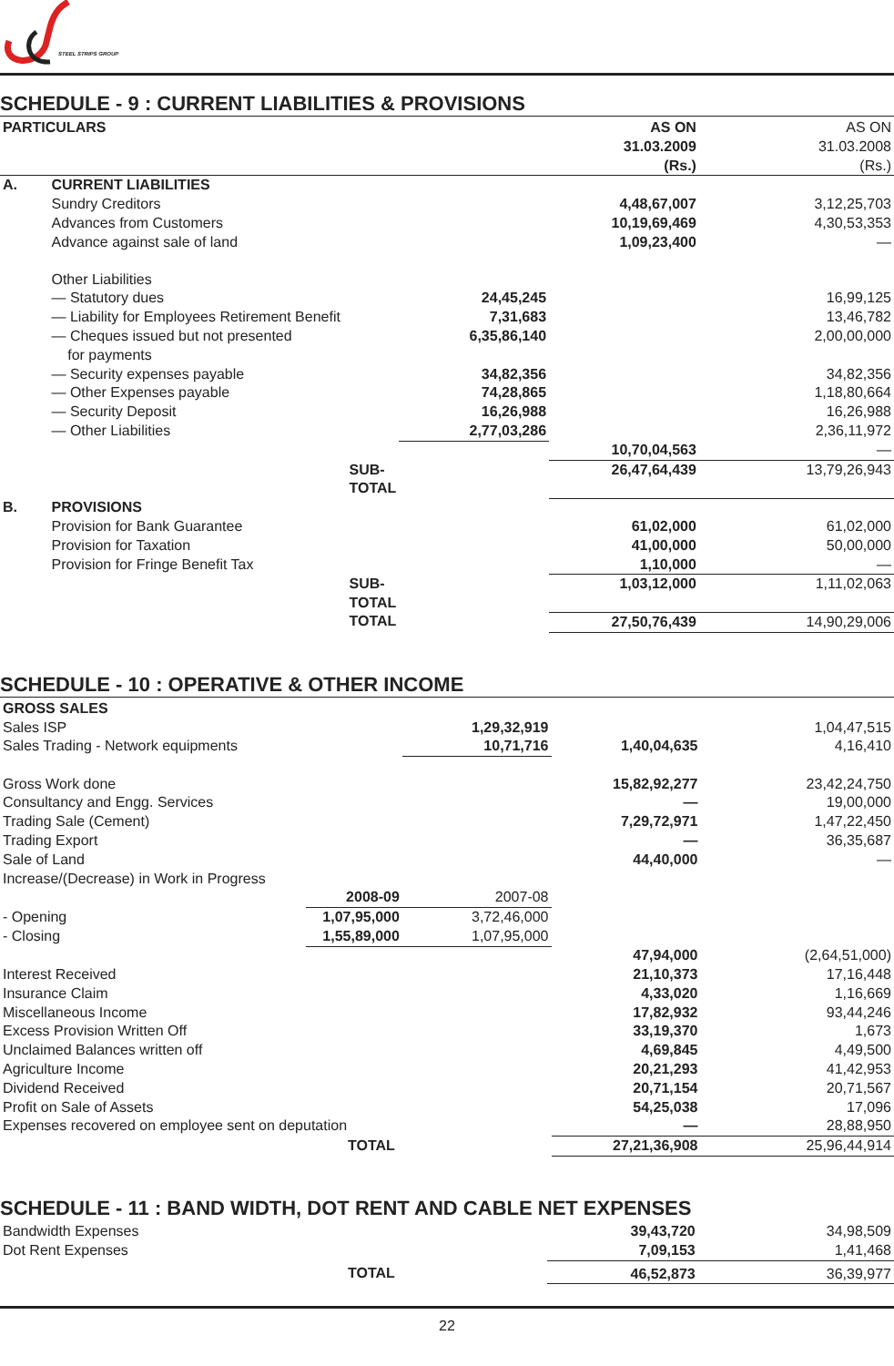STEEL STRIPS GROUP
SCHEDULE - 9 : CURRENT LIABILITIES & PROVISIONS
| PARTICULARS | | | AS ON 31.03.2009 (Rs.) | AS ON 31.03.2008 (Rs.) |
| --- | --- | --- | --- | --- |
| A. | CURRENT LIABILITIES | | | |
| | Sundry Creditors | | 4,48,67,007 | 3,12,25,703 |
| | Advances from Customers | | 10,19,69,469 | 4,30,53,353 |
| | Advance against sale of land | | 1,09,23,400 | — |
| | Other Liabilities | | | |
| | — Statutory dues | 24,45,245 | | 16,99,125 |
| | — Liability for Employees Retirement Benefit | 7,31,683 | | 13,46,782 |
| | — Cheques issued but not presented for payments | 6,35,86,140 | | 2,00,00,000 |
| | — Security expenses payable | 34,82,356 | | 34,82,356 |
| | — Other Expenses payable | 74,28,865 | | 1,18,80,664 |
| | — Security Deposit | 16,26,988 | | 16,26,988 |
| | — Other Liabilities | 2,77,03,286 | | 2,36,11,972 |
| | | | 10,70,04,563 | — |
| | SUB-TOTAL | | 26,47,64,439 | 13,79,26,943 |
| B. | PROVISIONS | | | |
| | Provision for Bank Guarantee | | 61,02,000 | 61,02,000 |
| | Provision for Taxation | | 41,00,000 | 50,00,000 |
| | Provision for Fringe Benefit Tax | | 1,10,000 | — |
| | SUB-TOTAL | | 1,03,12,000 | 1,11,02,063 |
| | TOTAL | | 27,50,76,439 | 14,90,29,006 |
SCHEDULE - 10 : OPERATIVE & OTHER INCOME
| GROSS SALES | | | | |
| Sales ISP | | 1,29,32,919 | | 1,04,47,515 |
| Sales Trading - Network equipments | | 10,71,716 | 1,40,04,635 | 4,16,410 |
| Gross Work done | | | 15,82,92,277 | 23,42,24,750 |
| Consultancy and Engg. Services | | | — | 19,00,000 |
| Trading Sale (Cement) | | | 7,29,72,971 | 1,47,22,450 |
| Trading Export | | | — | 36,35,687 |
| Sale of Land | | | 44,40,000 | — |
| Increase/(Decrease) in Work in Progress | | | | |
| | 2008-09 | 2007-08 | | |
| - Opening | 1,07,95,000 | 3,72,46,000 | | |
| - Closing | 1,55,89,000 | 1,07,95,000 | | |
| | | | 47,94,000 | (2,64,51,000) |
| Interest Received | | | 21,10,373 | 17,16,448 |
| Insurance Claim | | | 4,33,020 | 1,16,669 |
| Miscellaneous Income | | | 17,82,932 | 93,44,246 |
| Excess Provision Written Off | | | 33,19,370 | 1,673 |
| Unclaimed Balances written off | | | 4,69,845 | 4,49,500 |
| Agriculture Income | | | 20,21,293 | 41,42,953 |
| Dividend Received | | | 20,71,154 | 20,71,567 |
| Profit on Sale of Assets | | | 54,25,038 | 17,096 |
| Expenses recovered on employee sent on deputation | | | — | 28,88,950 |
| TOTAL | | | 27,21,36,908 | 25,96,44,914 |
SCHEDULE - 11 : BAND WIDTH, DOT RENT AND CABLE NET EXPENSES
| Bandwidth Expenses | | 39,43,720 | 34,98,509 |
| Dot Rent Expenses | | 7,09,153 | 1,41,468 |
| TOTAL | | 46,52,873 | 36,39,977 |
22